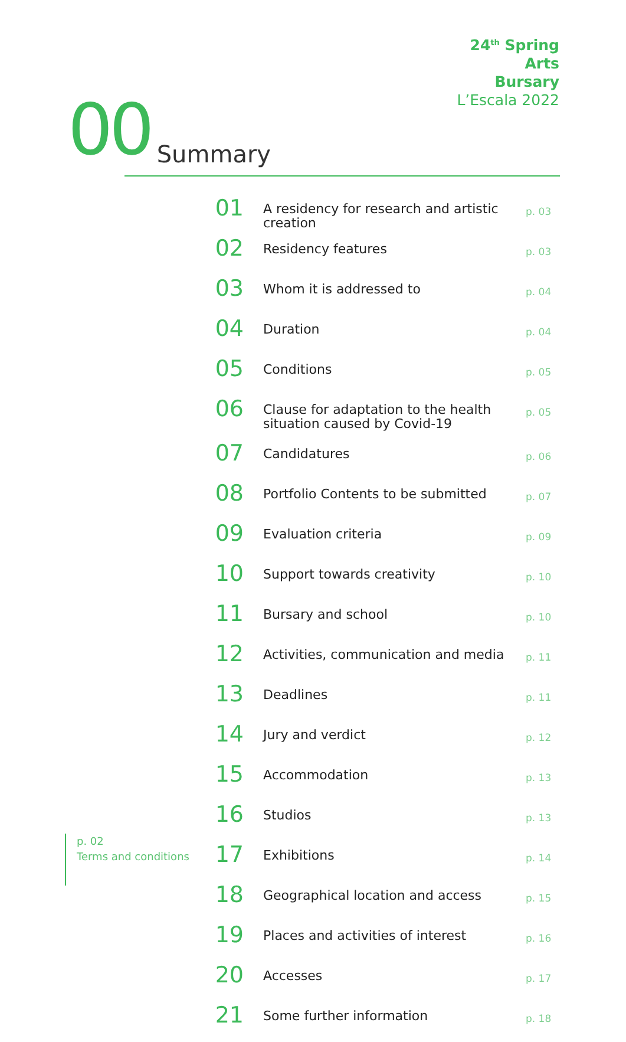24<sup>th</sup> Spring
Arts
Bursary
L’Escala 2022
00 Summary
| 01 | A residency for research and artistic creation | p. 03 |
| 02 | Residency features | p. 03 |
| 03 | Whom it is addressed to | p. 04 |
| 04 | Duration | p. 04 |
| 05 | Conditions | p. 05 |
| 06 | Clause for adaptation to the health situation caused by Covid-19 | p. 05 |
| 07 | Candidatures | p. 06 |
| 08 | Portfolio Contents to be submitted | p. 07 |
| 09 | Evaluation criteria | p. 09 |
| 10 | Support towards creativity | p. 10 |
| 11 | Bursary and school | p. 10 |
| 12 | Activities, communication and media | p. 11 |
| 13 | Deadlines | p. 11 |
| 14 | Jury and verdict | p. 12 |
| 15 | Accommodation | p. 13 |
| 16 | Studios | p. 13 |
| 17 | Exhibitions | p. 14 |
| 18 | Geographical location and access | p. 15 |
| 19 | Places and activities of interest | p. 16 |
| 20 | Accesses | p. 17 |
| 21 | Some further information | p. 18 |
p. 02
Terms and conditions